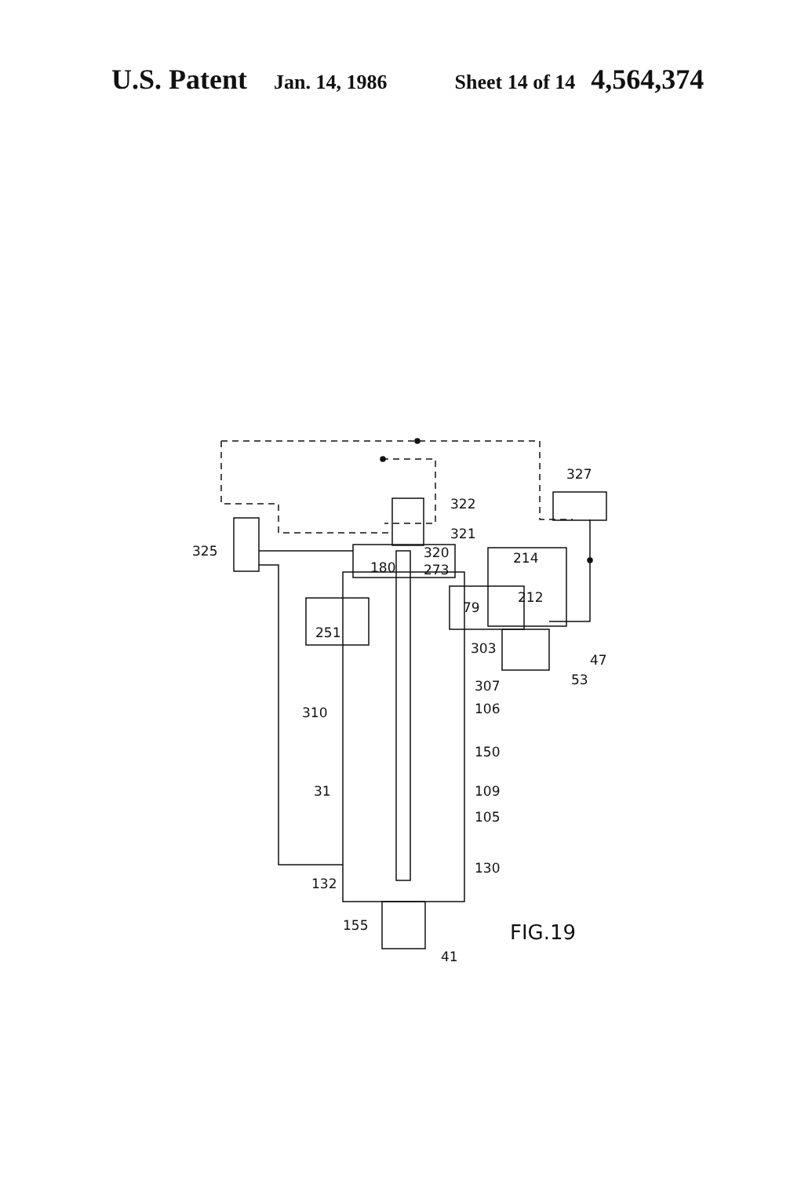U.S. Patent Jan. 14, 1986 Sheet 14 of 14 4,564,374
327
322
321
320
273
325
180
214
212
79
251
303
47
53
307
310
106
150
31
109
105
130
132
155
41
FIG.19